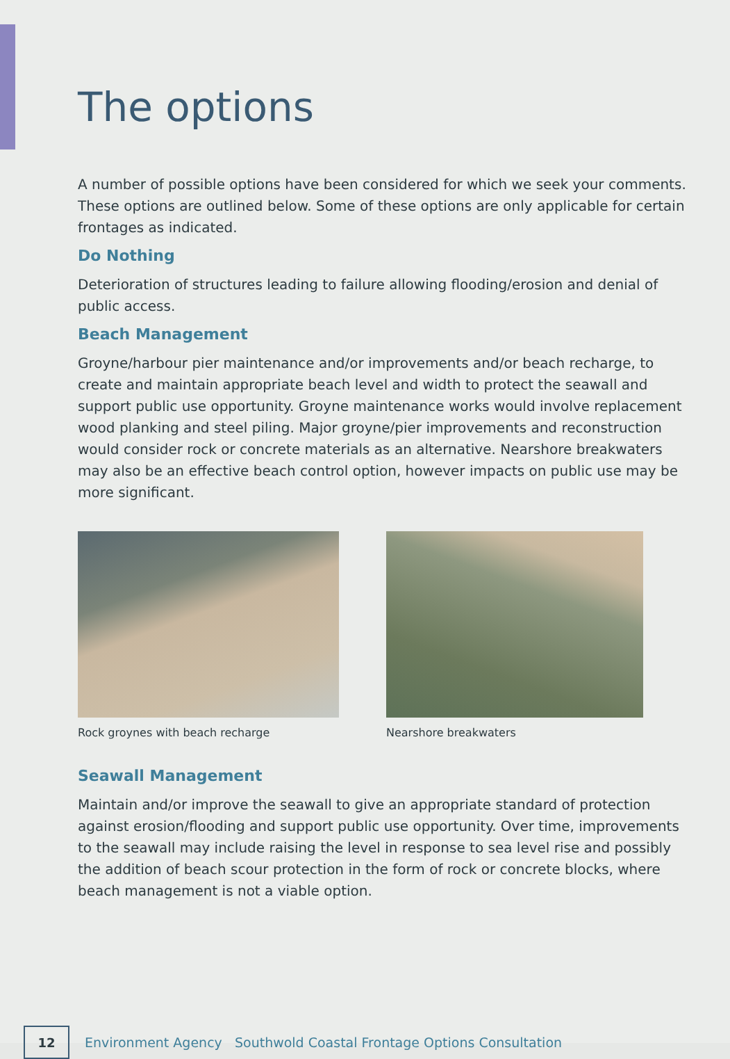The options
A number of possible options have been considered for which we seek your comments. These options are outlined below. Some of these options are only applicable for certain frontages as indicated.
Do Nothing
Deterioration of structures leading to failure allowing flooding/erosion and denial of public access.
Beach Management
Groyne/harbour pier maintenance and/or improvements and/or beach recharge, to create and maintain appropriate beach level and width to protect the seawall and support public use opportunity. Groyne maintenance works would involve replacement wood planking and steel piling. Major groyne/pier improvements and reconstruction would consider rock or concrete materials as an alternative. Nearshore breakwaters may also be an effective beach control option, however impacts on public use may be more significant.
Rock groynes with beach recharge Nearshore breakwaters
Seawall Management
Maintain and/or improve the seawall to give an appropriate standard of protection against erosion/flooding and support public use opportunity. Over time, improvements to the seawall may include raising the level in response to sea level rise and possibly the addition of beach scour protection in the form of rock or concrete blocks, where beach management is not a viable option.
12
Environment Agency Southwold Coastal Frontage Options Consultation